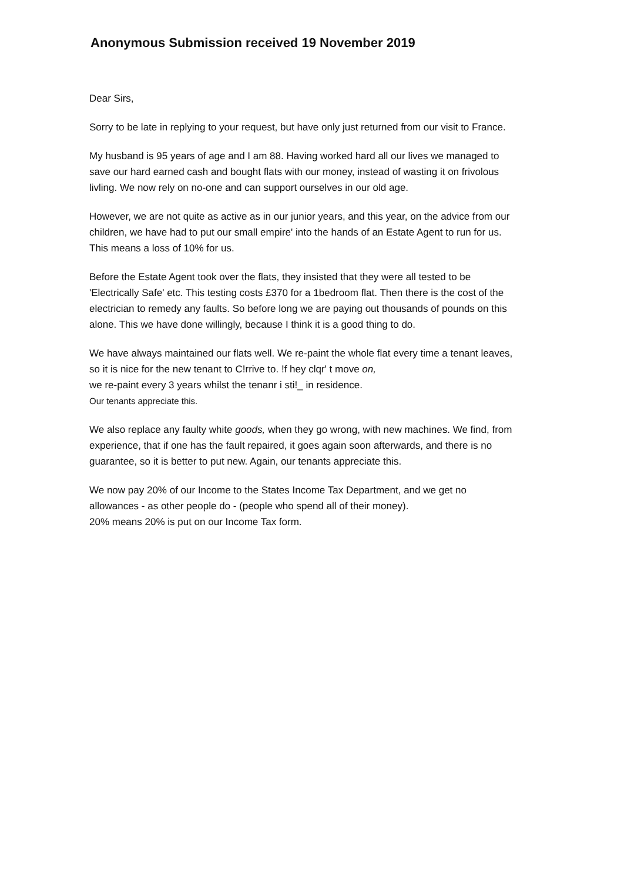Anonymous Submission received 19 November 2019
Dear Sirs,
Sorry to be late in replying to your request, but have only just returned from our visit to France.
My husband is 95 years of age and I am 88. Having worked hard all our lives we managed to save our hard earned cash and bought flats with our money, instead of wasting it on frivolous livling. We now rely on no-one and can support ourselves in our old age.
However, we are not quite as active as in our junior years, and this year, on the advice from our children, we have had to put our small empire' into the hands of an Estate Agent to run for us. This means a loss of 10% for us.
Before the Estate Agent took over the flats, they insisted that they were all tested to be 'Electrically Safe' etc. This testing costs £370 for a 1bedroom flat. Then there is the cost of the electrician to remedy any faults. So before long we are paying out thousands of pounds on this alone. This we have done willingly, because I think it is a good thing to do.
We have always maintained our flats well. We re-paint the whole flat every time a tenant leaves, so it is nice for the new tenant to C!rrive to. !f hey clqr' t move on,
we re-paint every 3 years whilst the tenanr i sti!_ in residence.
Our tenants appreciate this.
We also replace any faulty white goods, when they go wrong, with new machines. We find, from experience, that if one has the fault repaired, it goes again soon afterwards, and there is no guarantee, so it is better to put new. Again, our tenants appreciate this.
We now pay 20% of our Income to the States Income Tax Department, and we get no allowances - as other people do - (people who spend all of their money).
20% means 20% is put on our Income Tax form.